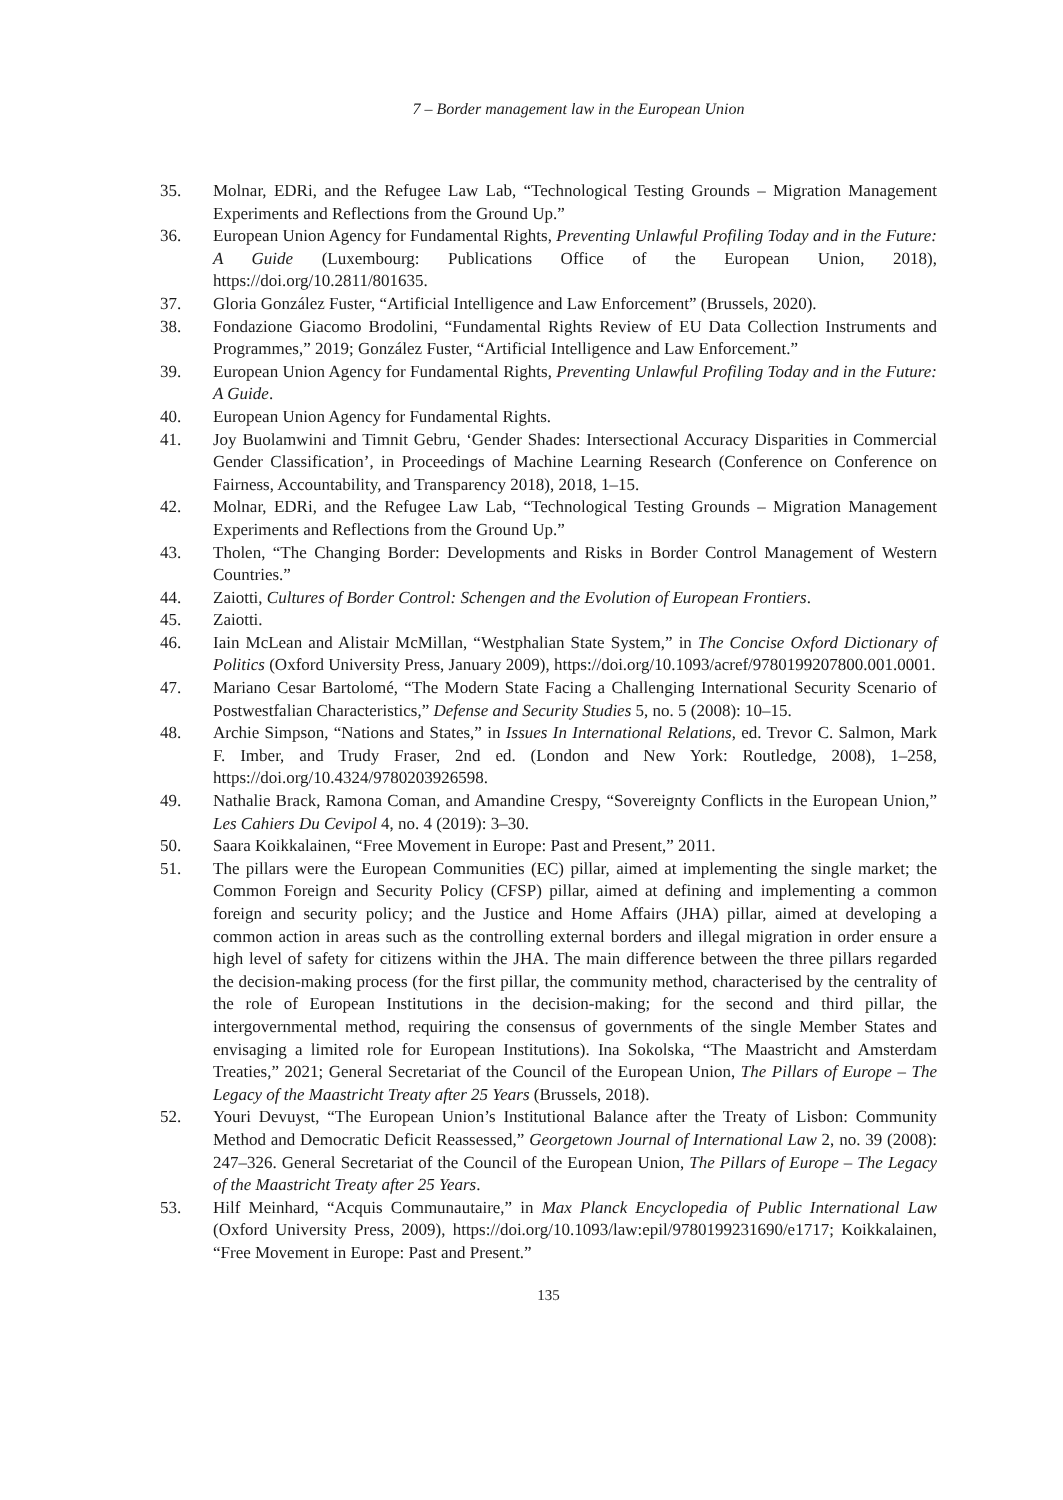7 – Border management law in the European Union
35. Molnar, EDRi, and the Refugee Law Lab, “Technological Testing Grounds – Migration Management Experiments and Reflections from the Ground Up.”
36. European Union Agency for Fundamental Rights, Preventing Unlawful Profiling Today and in the Future: A Guide (Luxembourg: Publications Office of the European Union, 2018), https://doi.org/10.2811/801635.
37. Gloria González Fuster, “Artificial Intelligence and Law Enforcement” (Brussels, 2020).
38. Fondazione Giacomo Brodolini, “Fundamental Rights Review of EU Data Collection Instruments and Programmes,” 2019; González Fuster, “Artificial Intelligence and Law Enforcement.”
39. European Union Agency for Fundamental Rights, Preventing Unlawful Profiling Today and in the Future: A Guide.
40. European Union Agency for Fundamental Rights.
41. Joy Buolamwini and Timnit Gebru, ‘Gender Shades: Intersectional Accuracy Disparities in Commercial Gender Classification’, in Proceedings of Machine Learning Research (Conference on Conference on Fairness, Accountability, and Transparency 2018), 2018, 1–15.
42. Molnar, EDRi, and the Refugee Law Lab, “Technological Testing Grounds – Migration Management Experiments and Reflections from the Ground Up.”
43. Tholen, “The Changing Border: Developments and Risks in Border Control Management of Western Countries.”
44. Zaiotti, Cultures of Border Control: Schengen and the Evolution of European Frontiers.
45. Zaiotti.
46. Iain McLean and Alistair McMillan, “Westphalian State System,” in The Concise Oxford Dictionary of Politics (Oxford University Press, January 2009), https://doi.org/10.1093/acref/9780199207800.001.0001.
47. Mariano Cesar Bartolomé, “The Modern State Facing a Challenging International Security Scenario of Postwestfalian Characteristics,” Defense and Security Studies 5, no. 5 (2008): 10–15.
48. Archie Simpson, “Nations and States,” in Issues In International Relations, ed. Trevor C. Salmon, Mark F. Imber, and Trudy Fraser, 2nd ed. (London and New York: Routledge, 2008), 1–258, https://doi.org/10.4324/9780203926598.
49. Nathalie Brack, Ramona Coman, and Amandine Crespy, “Sovereignty Conflicts in the European Union,” Les Cahiers Du Cevipol 4, no. 4 (2019): 3–30.
50. Saara Koikkalainen, “Free Movement in Europe: Past and Present,” 2011.
51. The pillars were the European Communities (EC) pillar, aimed at implementing the single market; the Common Foreign and Security Policy (CFSP) pillar, aimed at defining and implementing a common foreign and security policy; and the Justice and Home Affairs (JHA) pillar, aimed at developing a common action in areas such as the controlling external borders and illegal migration in order ensure a high level of safety for citizens within the JHA. The main difference between the three pillars regarded the decision-making process (for the first pillar, the community method, characterised by the centrality of the role of European Institutions in the decision-making; for the second and third pillar, the intergovernmental method, requiring the consensus of governments of the single Member States and envisaging a limited role for European Institutions). Ina Sokolska, “The Maastricht and Amsterdam Treaties,” 2021; General Secretariat of the Council of the European Union, The Pillars of Europe – The Legacy of the Maastricht Treaty after 25 Years (Brussels, 2018).
52. Youri Devuyst, “The European Union’s Institutional Balance after the Treaty of Lisbon: Community Method and Democratic Deficit Reassessed,” Georgetown Journal of International Law 2, no. 39 (2008): 247–326. General Secretariat of the Council of the European Union, The Pillars of Europe – The Legacy of the Maastricht Treaty after 25 Years.
53. Hilf Meinhard, “Acquis Communautaire,” in Max Planck Encyclopedia of Public International Law (Oxford University Press, 2009), https://doi.org/10.1093/law:epil/9780199231690/e1717; Koikkalainen, “Free Movement in Europe: Past and Present.”
135